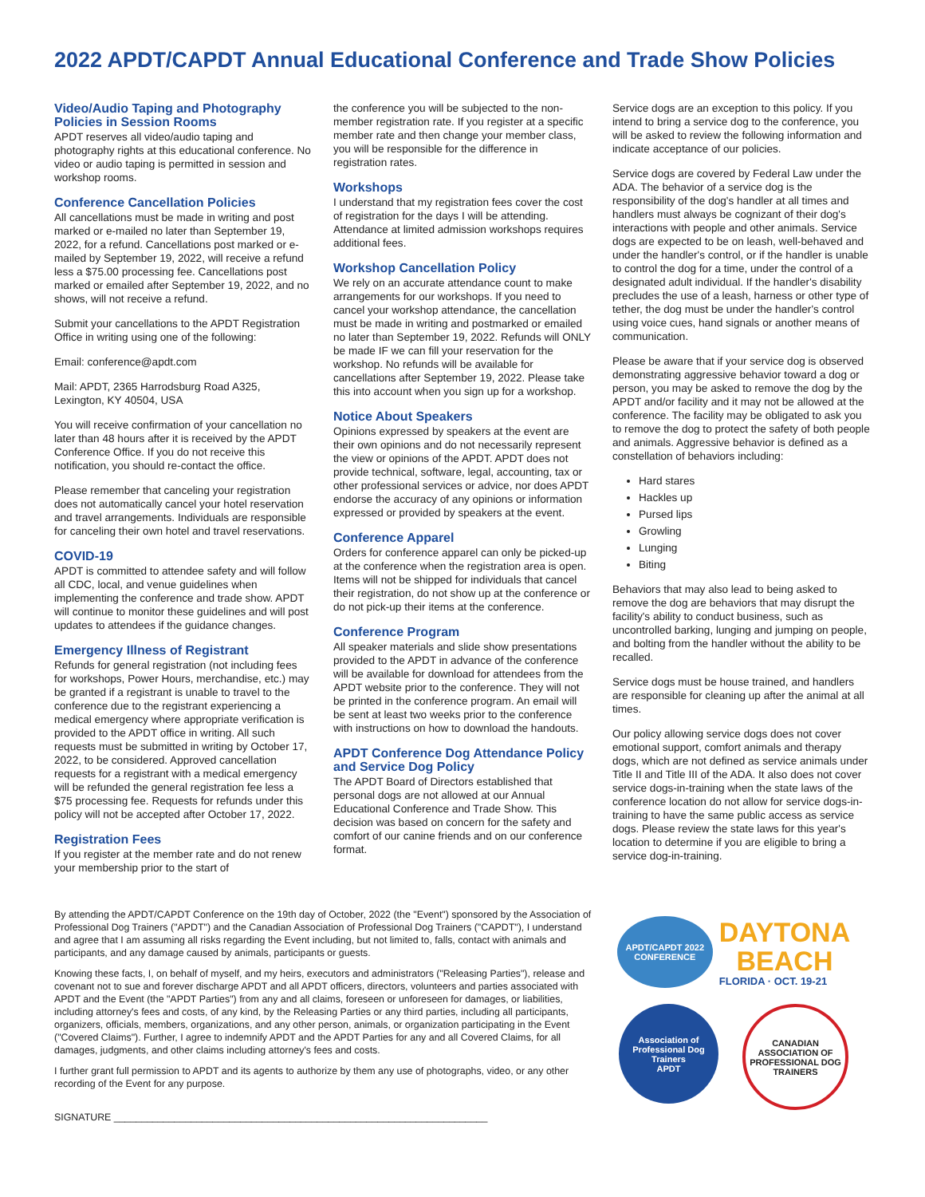2022 APDT/CAPDT Annual Educational Conference and Trade Show Policies
Video/Audio Taping and Photography Policies in Session Rooms
APDT reserves all video/audio taping and photography rights at this educational conference. No video or audio taping is permitted in session and workshop rooms.
Conference Cancellation Policies
All cancellations must be made in writing and post marked or e-mailed no later than September 19, 2022, for a refund. Cancellations post marked or e-mailed by September 19, 2022, will receive a refund less a $75.00 processing fee. Cancellations post marked or emailed after September 19, 2022, and no shows, will not receive a refund.
Submit your cancellations to the APDT Registration Office in writing using one of the following:
Email: conference@apdt.com
Mail: APDT, 2365 Harrodsburg Road A325, Lexington, KY 40504, USA
You will receive confirmation of your cancellation no later than 48 hours after it is received by the APDT Conference Office. If you do not receive this notification, you should re-contact the office.
Please remember that canceling your registration does not automatically cancel your hotel reservation and travel arrangements. Individuals are responsible for canceling their own hotel and travel reservations.
COVID-19
APDT is committed to attendee safety and will follow all CDC, local, and venue guidelines when implementing the conference and trade show. APDT will continue to monitor these guidelines and will post updates to attendees if the guidance changes.
Emergency Illness of Registrant
Refunds for general registration (not including fees for workshops, Power Hours, merchandise, etc.) may be granted if a registrant is unable to travel to the conference due to the registrant experiencing a medical emergency where appropriate verification is provided to the APDT office in writing. All such requests must be submitted in writing by October 17, 2022, to be considered. Approved cancellation requests for a registrant with a medical emergency will be refunded the general registration fee less a $75 processing fee. Requests for refunds under this policy will not be accepted after October 17, 2022.
Registration Fees
If you register at the member rate and do not renew your membership prior to the start of
the conference you will be subjected to the non-member registration rate. If you register at a specific member rate and then change your member class, you will be responsible for the difference in registration rates.
Workshops
I understand that my registration fees cover the cost of registration for the days I will be attending. Attendance at limited admission workshops requires additional fees.
Workshop Cancellation Policy
We rely on an accurate attendance count to make arrangements for our workshops. If you need to cancel your workshop attendance, the cancellation must be made in writing and postmarked or emailed no later than September 19, 2022. Refunds will ONLY be made IF we can fill your reservation for the workshop. No refunds will be available for cancellations after September 19, 2022. Please take this into account when you sign up for a workshop.
Notice About Speakers
Opinions expressed by speakers at the event are their own opinions and do not necessarily represent the view or opinions of the APDT. APDT does not provide technical, software, legal, accounting, tax or other professional services or advice, nor does APDT endorse the accuracy of any opinions or information expressed or provided by speakers at the event.
Conference Apparel
Orders for conference apparel can only be picked-up at the conference when the registration area is open. Items will not be shipped for individuals that cancel their registration, do not show up at the conference or do not pick-up their items at the conference.
Conference Program
All speaker materials and slide show presentations provided to the APDT in advance of the conference will be available for download for attendees from the APDT website prior to the conference. They will not be printed in the conference program. An email will be sent at least two weeks prior to the conference with instructions on how to download the handouts.
APDT Conference Dog Attendance Policy and Service Dog Policy
The APDT Board of Directors established that personal dogs are not allowed at our Annual Educational Conference and Trade Show. This decision was based on concern for the safety and comfort of our canine friends and on our conference format.
Service dogs are an exception to this policy. If you intend to bring a service dog to the conference, you will be asked to review the following information and indicate acceptance of our policies.
Service dogs are covered by Federal Law under the ADA. The behavior of a service dog is the responsibility of the dog's handler at all times and handlers must always be cognizant of their dog's interactions with people and other animals. Service dogs are expected to be on leash, well-behaved and under the handler's control, or if the handler is unable to control the dog for a time, under the control of a designated adult individual. If the handler's disability precludes the use of a leash, harness or other type of tether, the dog must be under the handler's control using voice cues, hand signals or another means of communication.
Please be aware that if your service dog is observed demonstrating aggressive behavior toward a dog or person, you may be asked to remove the dog by the APDT and/or facility and it may not be allowed at the conference. The facility may be obligated to ask you to remove the dog to protect the safety of both people and animals. Aggressive behavior is defined as a constellation of behaviors including:
Hard stares
Hackles up
Pursed lips
Growling
Lunging
Biting
Behaviors that may also lead to being asked to remove the dog are behaviors that may disrupt the facility's ability to conduct business, such as uncontrolled barking, lunging and jumping on people, and bolting from the handler without the ability to be recalled.
Service dogs must be house trained, and handlers are responsible for cleaning up after the animal at all times.
Our policy allowing service dogs does not cover emotional support, comfort animals and therapy dogs, which are not defined as service animals under Title II and Title III of the ADA. It also does not cover service dogs-in-training when the state laws of the conference location do not allow for service dogs-in-training to have the same public access as service dogs. Please review the state laws for this year's location to determine if you are eligible to bring a service dog-in-training.
By attending the APDT/CAPDT Conference on the 19th day of October, 2022 (the "Event") sponsored by the Association of Professional Dog Trainers ("APDT") and the Canadian Association of Professional Dog Trainers ("CAPDT"), I understand and agree that I am assuming all risks regarding the Event including, but not limited to, falls, contact with animals and participants, and any damage caused by animals, participants or guests.
Knowing these facts, I, on behalf of myself, and my heirs, executors and administrators ("Releasing Parties"), release and covenant not to sue and forever discharge APDT and all APDT officers, directors, volunteers and parties associated with APDT and the Event (the "APDT Parties") from any and all claims, foreseen or unforeseen for damages, or liabilities, including attorney's fees and costs, of any kind, by the Releasing Parties or any third parties, including all participants, organizers, officials, members, organizations, and any other person, animals, or organization participating in the Event ("Covered Claims"). Further, I agree to indemnify APDT and the APDT Parties for any and all Covered Claims, for all damages, judgments, and other claims including attorney's fees and costs.
I further grant full permission to APDT and its agents to authorize by them any use of photographs, video, or any other recording of the Event for any purpose.
SIGNATURE ____________________________________________________________________
APDT/CAPDT 2022 CONFERENCE
DAYTONA
BEACH
FLORIDA · OCT. 19-21
Association of Professional Dog Trainers
APDT
CANADIAN ASSOCIATION OF PROFESSIONAL DOG TRAINERS